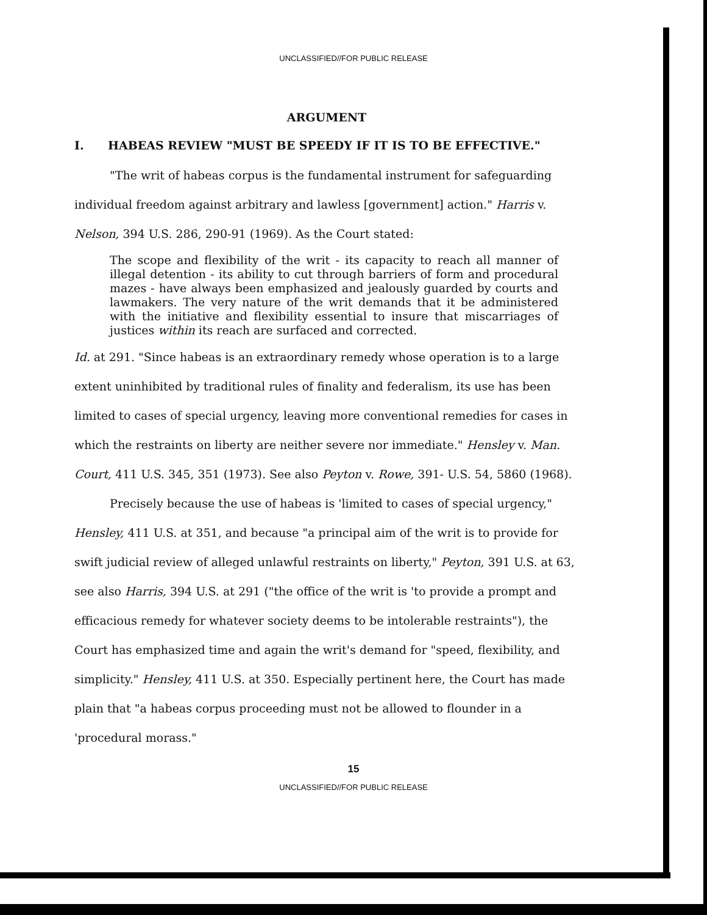UNCLASSIFIED//FOR PUBLIC RELEASE
ARGUMENT
I. HABEAS REVIEW "MUST BE SPEEDY IF IT IS TO BE EFFECTIVE."
"The writ of habeas corpus is the fundamental instrument for safeguarding individual freedom against arbitrary and lawless [government] action." Harris v. Nelson, 394 U.S. 286, 290-91 (1969). As the Court stated:
The scope and flexibility of the writ - its capacity to reach all manner of illegal detention - its ability to cut through barriers of form and procedural mazes - have always been emphasized and jealously guarded by courts and lawmakers. The very nature of the writ demands that it be administered with the initiative and flexibility essential to insure that miscarriages of justices within its reach are surfaced and corrected.
Id. at 291. "Since habeas is an extraordinary remedy whose operation is to a large extent uninhibited by traditional rules of finality and federalism, its use has been limited to cases of special urgency, leaving more conventional remedies for cases in which the restraints on liberty are neither severe nor immediate." Hensley v. Man. Court, 411 U.S. 345, 351 (1973). See also Peyton v. Rowe, 391- U.S. 54, 5860 (1968).
Precisely because the use of habeas is 'limited to cases of special urgency," Hensley, 411 U.S. at 351, and because "a principal aim of the writ is to provide for swift judicial review of alleged unlawful restraints on liberty," Peyton, 391 U.S. at 63, see also Harris, 394 U.S. at 291 ("the office of the writ is 'to provide a prompt and efficacious remedy for whatever society deems to be intolerable restraints"), the Court has emphasized time and again the writ's demand for "speed, flexibility, and simplicity." Hensley, 411 U.S. at 350. Especially pertinent here, the Court has made plain that "a habeas corpus proceeding must not be allowed to flounder in a 'procedural morass."
15
UNCLASSIFIED//FOR PUBLIC RELEASE